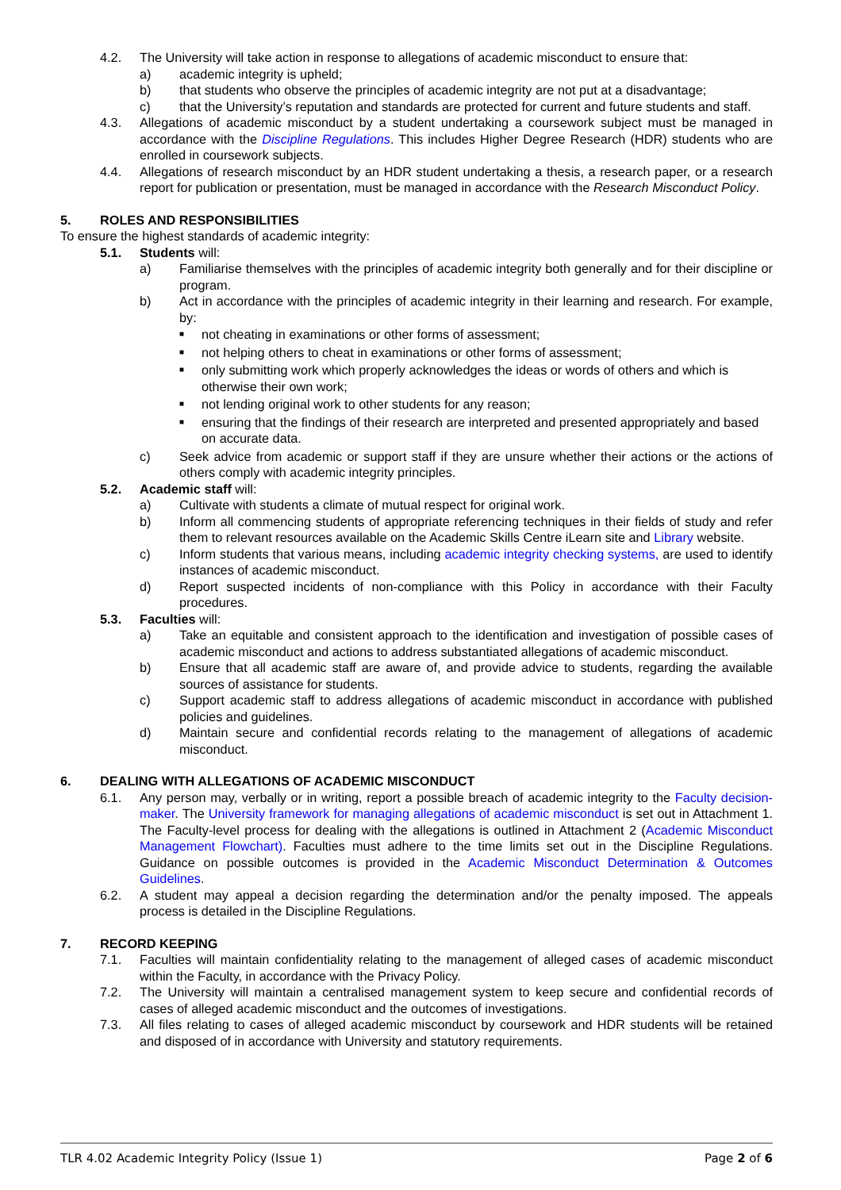4.2. The University will take action in response to allegations of academic misconduct to ensure that:
a) academic integrity is upheld;
b) that students who observe the principles of academic integrity are not put at a disadvantage;
c) that the University’s reputation and standards are protected for current and future students and staff.
4.3. Allegations of academic misconduct by a student undertaking a coursework subject must be managed in accordance with the Discipline Regulations. This includes Higher Degree Research (HDR) students who are enrolled in coursework subjects.
4.4. Allegations of research misconduct by an HDR student undertaking a thesis, a research paper, or a research report for publication or presentation, must be managed in accordance with the Research Misconduct Policy.
5. ROLES AND RESPONSIBILITIES
To ensure the highest standards of academic integrity:
5.1. Students will:
a) Familiarise themselves with the principles of academic integrity both generally and for their discipline or program.
b) Act in accordance with the principles of academic integrity in their learning and research. For example, by:
■
not cheating in examinations or other forms of assessment;
■
not helping others to cheat in examinations or other forms of assessment;
■
only submitting work which properly acknowledges the ideas or words of others and which is otherwise their own work;
■
not lending original work to other students for any reason;
■
ensuring that the findings of their research are interpreted and presented appropriately and based on accurate data.
c) Seek advice from academic or support staff if they are unsure whether their actions or the actions of others comply with academic integrity principles.
5.2. Academic staff will:
a) Cultivate with students a climate of mutual respect for original work.
b) Inform all commencing students of appropriate referencing techniques in their fields of study and refer them to relevant resources available on the Academic Skills Centre iLearn site and Library website.
c) Inform students that various means, including academic integrity checking systems, are used to identify instances of academic misconduct.
d) Report suspected incidents of non-compliance with this Policy in accordance with their Faculty procedures.
5.3. Faculties will:
a) Take an equitable and consistent approach to the identification and investigation of possible cases of academic misconduct and actions to address substantiated allegations of academic misconduct.
b) Ensure that all academic staff are aware of, and provide advice to students, regarding the available sources of assistance for students.
c) Support academic staff to address allegations of academic misconduct in accordance with published policies and guidelines.
d) Maintain secure and confidential records relating to the management of allegations of academic misconduct.
6. DEALING WITH ALLEGATIONS OF ACADEMIC MISCONDUCT
6.1. Any person may, verbally or in writing, report a possible breach of academic integrity to the Faculty decision-maker. The University framework for managing allegations of academic misconduct is set out in Attachment 1. The Faculty-level process for dealing with the allegations is outlined in Attachment 2 (Academic Misconduct Management Flowchart). Faculties must adhere to the time limits set out in the Discipline Regulations. Guidance on possible outcomes is provided in the Academic Misconduct Determination & Outcomes Guidelines.
6.2. A student may appeal a decision regarding the determination and/or the penalty imposed. The appeals process is detailed in the Discipline Regulations.
7. RECORD KEEPING
7.1. Faculties will maintain confidentiality relating to the management of alleged cases of academic misconduct within the Faculty, in accordance with the Privacy Policy.
7.2. The University will maintain a centralised management system to keep secure and confidential records of cases of alleged academic misconduct and the outcomes of investigations.
7.3. All files relating to cases of alleged academic misconduct by coursework and HDR students will be retained and disposed of in accordance with University and statutory requirements.
TLR 4.02 Academic Integrity Policy (Issue 1) Page 2 of 6